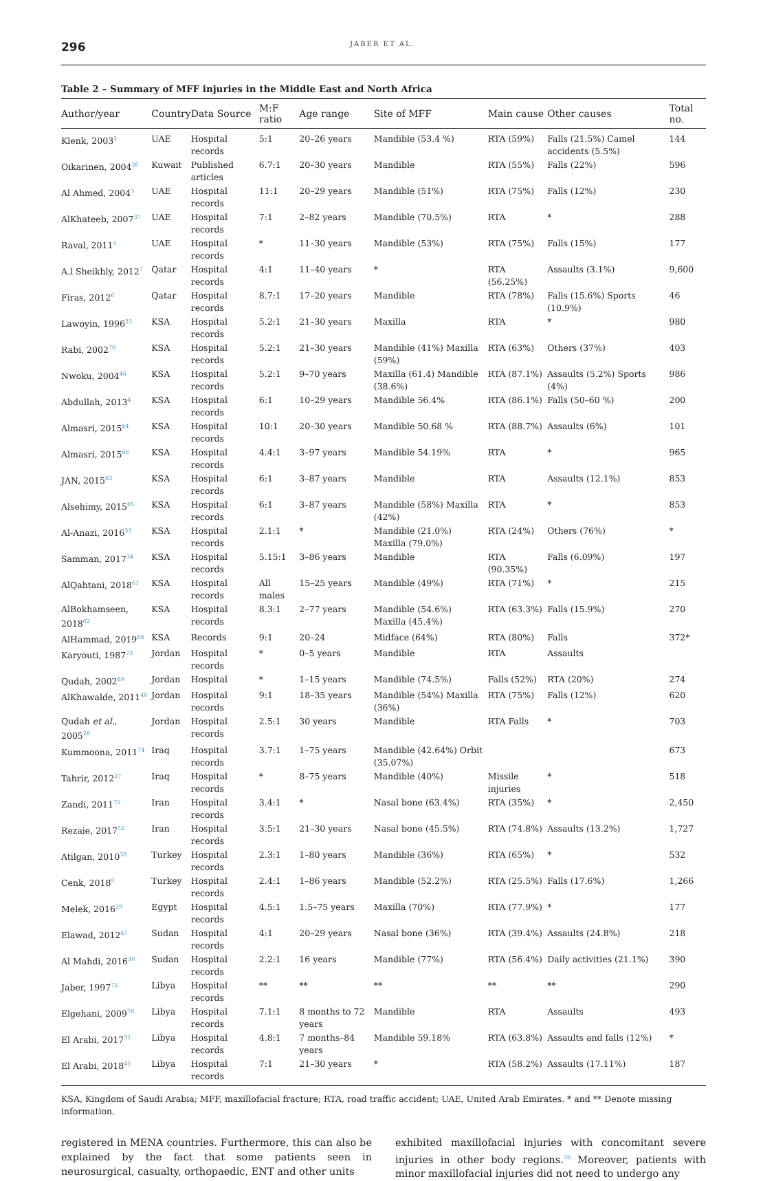296
JABER ET AL.
Table 2 – Summary of MFF injuries in the Middle East and North Africa
| Author/year | Country | Data Source | M:F ratio | Age range | Site of MFF | Main cause | Other causes | Total no. |
| --- | --- | --- | --- | --- | --- | --- | --- | --- |
| Klenk, 2003<sup>2</sup> | UAE | Hospital records | 5:1 | 20–26 years | Mandible (53.4 %) | RTA (59%) | Falls (21.5%) Camel accidents (5.5%) | 144 |
| Oikarinen, 2004<sup>26</sup> | Kuwait | Published articles | 6.7:1 | 20–30 years | Mandible | RTA (55%) | Falls (22%) | 596 |
| Al Ahmed, 2004<sup>3</sup> | UAE | Hospital records | 11:1 | 20–29 years | Mandible (51%) | RTA (75%) | Falls (12%) | 230 |
| AlKhateeb, 2007<sup>37</sup> | UAE | Hospital records | 7:1 | 2–82 years | Mandible (70.5%) | RTA | * | 288 |
| Raval, 2011<sup>5</sup> | UAE | Hospital records | * | 11–30 years | Mandible (53%) | RTA (75%) | Falls (15%) | 177 |
| A.l Sheikhly, 2012<sup>7</sup> | Qatar | Hospital records | 4:1 | 11–40 years | * | RTA (56.25%) | Assaults (3.1%) | 9,600 |
| Firas, 2012<sup>6</sup> | Qatar | Hospital records | 8.7:1 | 17–20 years | Mandible | RTA (78%) | Falls (15.6%) Sports (10.9%) | 46 |
| Lawoyin, 1996<sup>25</sup> | KSA | Hospital records | 5.2:1 | 21–30 years | Maxilla | RTA | * | 980 |
| Rabi, 2002<sup>70</sup> | KSA | Hospital records | 5.2:1 | 21–30 years | Mandible (41%) Maxilla (59%) | RTA (63%) | Others (37%) | 403 |
| Nwoku, 2004<sup>46</sup> | KSA | Hospital records | 5.2:1 | 9–70 years | Maxilla (61.4) Mandible (38.6%) | RTA (87.1%) | Assaults (5.2%) Sports (4%) | 986 |
| Abdullah, 2013<sup>4</sup> | KSA | Hospital records | 6:1 | 10–29 years | Mandible 56.4% | RTA (86.1%) | Falls (50–60 %) | 200 |
| Almasri, 2015<sup>64</sup> | KSA | Hospital records | 10:1 | 20–30 years | Mandible 50.68 % | RTA (88.7%) | Assaults (6%) | 101 |
| Almasri, 2015<sup>66</sup> | KSA | Hospital records | 4.4:1 | 3–97 years | Mandible 54.19% | RTA | * | 965 |
| JAN, 2015<sup>63</sup> | KSA | Hospital records | 6:1 | 3–87 years | Mandible | RTA | Assaults (12.1%) | 853 |
| Alsehimy, 2015<sup>65</sup> | KSA | Hospital records | 6:1 | 3–87 years | Mandible (58%) Maxilla (42%) | RTA | * | 853 |
| Al-Anazi, 2016<sup>33</sup> | KSA | Hospital records | 2.1:1 | * | Mandible (21.0%) Maxilla (79.0%) | RTA (24%) | Others (76%) | * |
| Samman, 2017<sup>34</sup> | KSA | Hospital records | 5.15:1 | 3–86 years | Mandible | RTA (90.35%) | Falls (6.09%) | 197 |
| AlQahtani, 2018<sup>61</sup> | KSA | Hospital records | All males | 15–25 years | Mandible (49%) | RTA (71%) | * | 215 |
| AlBokhamseen, 2018<sup>62</sup> | KSA | Hospital records | 8.3:1 | 2–77 years | Mandible (54.6%) Maxilla (45.4%) | RTA (63.3%) | Falls (15.9%) | 270 |
| AlHammad, 2019<sup>68</sup> | KSA | Records | 9:1 | 20–24 | Midface (64%) | RTA (80%) | Falls | 372* |
| Karyouti, 1987<sup>73</sup> | Jordan | Hospital records | * | 0–5 years | Mandible | RTA | Assaults | |
| Qudah, 2002<sup>69</sup> | Jordan | Hospital | * | 1–15 years | Mandible (74.5%) | Falls (52%) | RTA (20%) | 274 |
| AlKhawalde, 2011<sup>40</sup> | Jordan | Hospital records | 9:1 | 18–35 years | Mandible (54%) Maxilla (36%) | RTA (75%) | Falls (12%) | 620 |
| Qudah et al. , 2005<sup>28</sup> | Jordan | Hospital records | 2.5:1 | 30 years | Mandible | RTA Falls | * | 703 |
| Kummoona, 2011<sup>74</sup> | Iraq | Hospital records | 3.7:1 | 1–75 years | Mandible (42.64%) Orbit (35.07%) | | | 673 |
| Tahrir, 2012<sup>27</sup> | Iraq | Hospital records | * | 8–75 years | Mandible (40%) | Missile injuries | * | 518 |
| Zandi, 2011<sup>75</sup> | Iran | Hospital records | 3.4:1 | * | Nasal bone (63.4%) | RTA (35%) | * | 2,450 |
| Rezaie, 2017<sup>52</sup> | Iran | Hospital records | 3.5:1 | 21–30 years | Nasal bone (45.5%) | RTA (74.8%) | Assaults (13.2%) | 1,727 |
| Atilgan, 2010<sup>38</sup> | Turkey | Hospital records | 2.3:1 | 1–80 years | Mandible (36%) | RTA (65%) | * | 532 |
| Cenk, 2018<sup>9</sup> | Turkey | Hospital records | 2.4:1 | 1–86 years | Mandible (52.2%) | RTA (25.5%) | Falls (17.6%) | 1,266 |
| Melek, 2016<sup>29</sup> | Egypt | Hospital records | 4.5:1 | 1.5–75 years | Maxilla (70%) | RTA (77.9%) | * | 177 |
| Elawad, 2012<sup>67</sup> | Sudan | Hospital records | 4:1 | 20–29 years | Nasal bone (36%) | RTA (39.4%) | Assaults (24.8%) | 218 |
| Al Mahdi, 2016<sup>30</sup> | Sudan | Hospital records | 2.2:1 | 16 years | Mandible (77%) | RTA (56.4%) | Daily activities (21.1%) | 390 |
| Jaber, 1997<sup>72</sup> | Libya | Hospital records | ** | ** | ** | ** | ** | 290 |
| Elgehani, 2009<sup>76</sup> | Libya | Hospital records | 7.1:1 | 8 months to 72 years | Mandible | RTA | Assaults | 493 |
| El Arabi, 2017<sup>31</sup> | Libya | Hospital records | 4.8:1 | 7 months–84 years | Mandible 59.18% | RTA (63.8%) | Assaults and falls (12%) | * |
| El Arabi, 2018<sup>41</sup> | Libya | Hospital records | 7:1 | 21–30 years | * | RTA (58.2%) | Assaults (17.11%) | 187 |
KSA, Kingdom of Saudi Arabia; MFF, maxillofacial fracture; RTA, road traffic accident; UAE, United Arab Emirates. * and ** Denote missing information.
registered in MENA countries. Furthermore, this can also be explained by the fact that some patients seen in neurosurgical, casualty, orthopaedic, ENT and other units
exhibited maxillofacial injuries with concomitant severe injuries in other body regions.<sup>35</sup> Moreover, patients with minor maxillofacial injuries did not need to undergo any